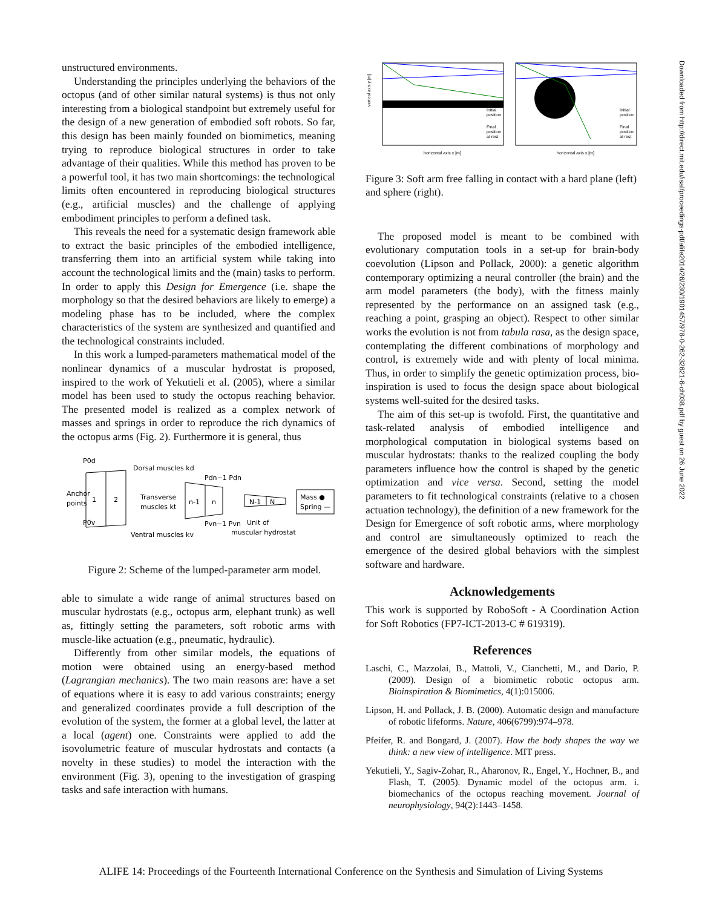unstructured environments.
Understanding the principles underlying the behaviors of the octopus (and of other similar natural systems) is thus not only interesting from a biological standpoint but extremely useful for the design of a new generation of embodied soft robots. So far, this design has been mainly founded on biomimetics, meaning trying to reproduce biological structures in order to take advantage of their qualities. While this method has proven to be a powerful tool, it has two main shortcomings: the technological limits often encountered in reproducing biological structures (e.g., artificial muscles) and the challenge of applying embodiment principles to perform a defined task.
This reveals the need for a systematic design framework able to extract the basic principles of the embodied intelligence, transferring them into an artificial system while taking into account the technological limits and the (main) tasks to perform. In order to apply this Design for Emergence (i.e. shape the morphology so that the desired behaviors are likely to emerge) a modeling phase has to be included, where the complex characteristics of the system are synthesized and quantified and the technological constraints included.
In this work a lumped-parameters mathematical model of the nonlinear dynamics of a muscular hydrostat is proposed, inspired to the work of Yekutieli et al. (2005), where a similar model has been used to study the octopus reaching behavior. The presented model is realized as a complex network of masses and springs in order to reproduce the rich dynamics of the octopus arms (Fig. 2). Furthermore it is general, thus
P0d
Dorsal muscles kd
Anchor
points
1
2
Transverse
muscles kt
n-1
n
Pdn−1 Pdn
N-1
N
Mass ●
Spring —
P0v
Pvn−1 Pvn
Unit of
muscular hydrostat
Ventral muscles kv
Figure 2: Scheme of the lumped-parameter arm model.
able to simulate a wide range of animal structures based on muscular hydrostats (e.g., octopus arm, elephant trunk) as well as, fittingly setting the parameters, soft robotic arms with muscle-like actuation (e.g., pneumatic, hydraulic).
Differently from other similar models, the equations of motion were obtained using an energy-based method (Lagrangian mechanics). The two main reasons are: have a set of equations where it is easy to add various constraints; energy and generalized coordinates provide a full description of the evolution of the system, the former at a global level, the latter at a local (agent) one. Constraints were applied to add the isovolumetric feature of muscular hydrostats and contacts (a novelty in these studies) to model the interaction with the environment (Fig. 3), opening to the investigation of grasping tasks and safe interaction with humans.
vertical axis y [m]
horizontal axis x [m]
horizontal axis x [m]
Initial
position
Final
position
at rest
Initial
position
Final
position
at rest
Figure 3: Soft arm free falling in contact with a hard plane (left) and sphere (right).
The proposed model is meant to be combined with evolutionary computation tools in a set-up for brain-body coevolution (Lipson and Pollack, 2000): a genetic algorithm contemporary optimizing a neural controller (the brain) and the arm model parameters (the body), with the fitness mainly represented by the performance on an assigned task (e.g., reaching a point, grasping an object). Respect to other similar works the evolution is not from tabula rasa, as the design space, contemplating the different combinations of morphology and control, is extremely wide and with plenty of local minima. Thus, in order to simplify the genetic optimization process, bio-inspiration is used to focus the design space about biological systems well-suited for the desired tasks.
The aim of this set-up is twofold. First, the quantitative and task-related analysis of embodied intelligence and morphological computation in biological systems based on muscular hydrostats: thanks to the realized coupling the body parameters influence how the control is shaped by the genetic optimization and vice versa. Second, setting the model parameters to fit technological constraints (relative to a chosen actuation technology), the definition of a new framework for the Design for Emergence of soft robotic arms, where morphology and control are simultaneously optimized to reach the emergence of the desired global behaviors with the simplest software and hardware.
Acknowledgements
This work is supported by RoboSoft - A Coordination Action for Soft Robotics (FP7-ICT-2013-C # 619319).
References
Laschi, C., Mazzolai, B., Mattoli, V., Cianchetti, M., and Dario, P. (2009). Design of a biomimetic robotic octopus arm. Bioinspiration & Biomimetics, 4(1):015006.
Lipson, H. and Pollack, J. B. (2000). Automatic design and manufacture of robotic lifeforms. Nature, 406(6799):974–978.
Pfeifer, R. and Bongard, J. (2007). How the body shapes the way we think: a new view of intelligence. MIT press.
Yekutieli, Y., Sagiv-Zohar, R., Aharonov, R., Engel, Y., Hochner, B., and Flash, T. (2005). Dynamic model of the octopus arm. i. biomechanics of the octopus reaching movement. Journal of neurophysiology, 94(2):1443–1458.
Downloaded from http://direct.mit.edu/isal/proceedings-pdf/alife2014/26/230/1901457/978-0-262-32621-6-ch038.pdf by guest on 26 June 2022
ALIFE 14: Proceedings of the Fourteenth International Conference on the Synthesis and Simulation of Living Systems